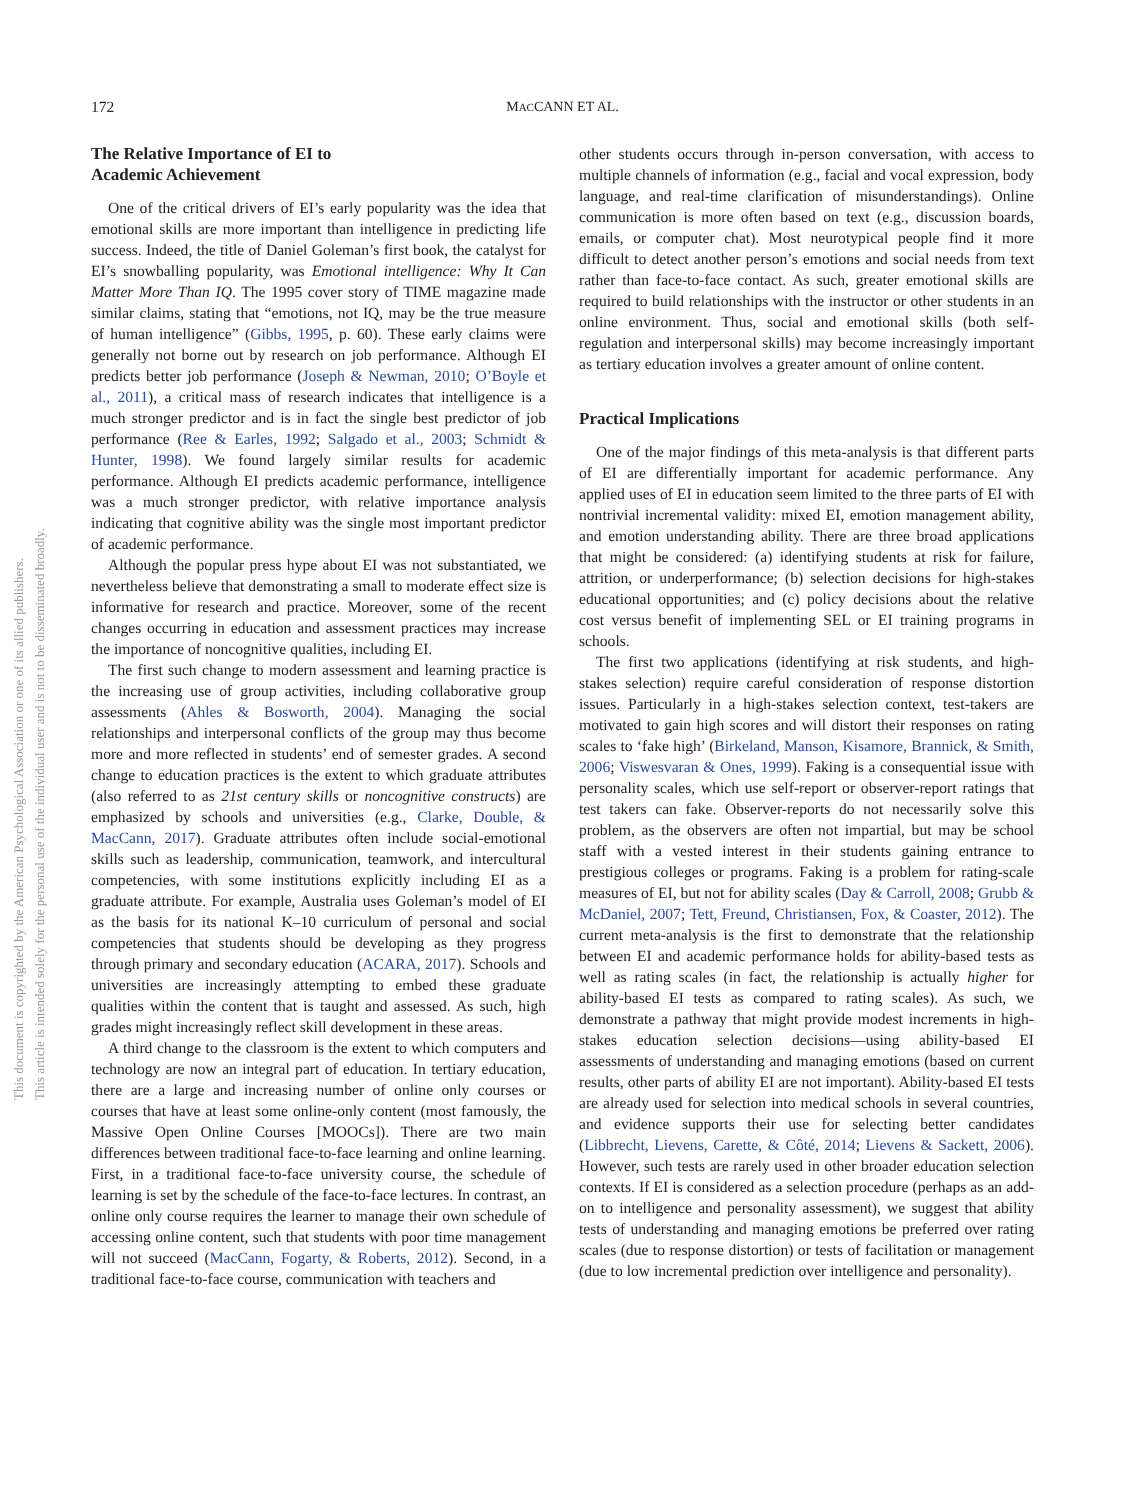172 MACCANN ET AL.
This document is copyrighted by the American Psychological Association or one of its allied publishers.
This article is intended solely for the personal use of the individual user and is not to be disseminated broadly.
The Relative Importance of EI to
Academic Achievement
One of the critical drivers of EI’s early popularity was the idea that emotional skills are more important than intelligence in predicting life success. Indeed, the title of Daniel Goleman’s first book, the catalyst for EI’s snowballing popularity, was Emotional intelligence: Why It Can Matter More Than IQ. The 1995 cover story of TIME magazine made similar claims, stating that “emotions, not IQ, may be the true measure of human intelligence” (Gibbs, 1995, p. 60). These early claims were generally not borne out by research on job performance. Although EI predicts better job performance (Joseph & Newman, 2010; O’Boyle et al., 2011), a critical mass of research indicates that intelligence is a much stronger predictor and is in fact the single best predictor of job performance (Ree & Earles, 1992; Salgado et al., 2003; Schmidt & Hunter, 1998). We found largely similar results for academic performance. Although EI predicts academic performance, intelligence was a much stronger predictor, with relative importance analysis indicating that cognitive ability was the single most important predictor of academic performance.
Although the popular press hype about EI was not substantiated, we nevertheless believe that demonstrating a small to moderate effect size is informative for research and practice. Moreover, some of the recent changes occurring in education and assessment practices may increase the importance of noncognitive qualities, including EI.
The first such change to modern assessment and learning practice is the increasing use of group activities, including collaborative group assessments (Ahles & Bosworth, 2004). Managing the social relationships and interpersonal conflicts of the group may thus become more and more reflected in students’ end of semester grades. A second change to education practices is the extent to which graduate attributes (also referred to as 21st century skills or noncognitive constructs) are emphasized by schools and universities (e.g., Clarke, Double, & MacCann, 2017). Graduate attributes often include social-emotional skills such as leadership, communication, teamwork, and intercultural competencies, with some institutions explicitly including EI as a graduate attribute. For example, Australia uses Goleman’s model of EI as the basis for its national K–10 curriculum of personal and social competencies that students should be developing as they progress through primary and secondary education (ACARA, 2017). Schools and universities are increasingly attempting to embed these graduate qualities within the content that is taught and assessed. As such, high grades might increasingly reflect skill development in these areas.
A third change to the classroom is the extent to which computers and technology are now an integral part of education. In tertiary education, there are a large and increasing number of online only courses or courses that have at least some online-only content (most famously, the Massive Open Online Courses [MOOCs]). There are two main differences between traditional face-to-face learning and online learning. First, in a traditional face-to-face university course, the schedule of learning is set by the schedule of the face-to-face lectures. In contrast, an online only course requires the learner to manage their own schedule of accessing online content, such that students with poor time management will not succeed (MacCann, Fogarty, & Roberts, 2012). Second, in a traditional face-to-face course, communication with teachers and
other students occurs through in-person conversation, with access to multiple channels of information (e.g., facial and vocal expression, body language, and real-time clarification of misunderstandings). Online communication is more often based on text (e.g., discussion boards, emails, or computer chat). Most neurotypical people find it more difficult to detect another person’s emotions and social needs from text rather than face-to-face contact. As such, greater emotional skills are required to build relationships with the instructor or other students in an online environment. Thus, social and emotional skills (both self-regulation and interpersonal skills) may become increasingly important as tertiary education involves a greater amount of online content.
Practical Implications
One of the major findings of this meta-analysis is that different parts of EI are differentially important for academic performance. Any applied uses of EI in education seem limited to the three parts of EI with nontrivial incremental validity: mixed EI, emotion management ability, and emotion understanding ability. There are three broad applications that might be considered: (a) identifying students at risk for failure, attrition, or underperformance; (b) selection decisions for high-stakes educational opportunities; and (c) policy decisions about the relative cost versus benefit of implementing SEL or EI training programs in schools.
The first two applications (identifying at risk students, and high-stakes selection) require careful consideration of response distortion issues. Particularly in a high-stakes selection context, test-takers are motivated to gain high scores and will distort their responses on rating scales to ‘fake high’ (Birkeland, Manson, Kisamore, Brannick, & Smith, 2006; Viswesvaran & Ones, 1999). Faking is a consequential issue with personality scales, which use self-report or observer-report ratings that test takers can fake. Observer-reports do not necessarily solve this problem, as the observers are often not impartial, but may be school staff with a vested interest in their students gaining entrance to prestigious colleges or programs. Faking is a problem for rating-scale measures of EI, but not for ability scales (Day & Carroll, 2008; Grubb & McDaniel, 2007; Tett, Freund, Christiansen, Fox, & Coaster, 2012). The current meta-analysis is the first to demonstrate that the relationship between EI and academic performance holds for ability-based tests as well as rating scales (in fact, the relationship is actually higher for ability-based EI tests as compared to rating scales). As such, we demonstrate a pathway that might provide modest increments in high-stakes education selection decisions—using ability-based EI assessments of understanding and managing emotions (based on current results, other parts of ability EI are not important). Ability-based EI tests are already used for selection into medical schools in several countries, and evidence supports their use for selecting better candidates (Libbrecht, Lievens, Carette, & Côté, 2014; Lievens & Sackett, 2006). However, such tests are rarely used in other broader education selection contexts. If EI is considered as a selection procedure (perhaps as an add-on to intelligence and personality assessment), we suggest that ability tests of understanding and managing emotions be preferred over rating scales (due to response distortion) or tests of facilitation or management (due to low incremental prediction over intelligence and personality).